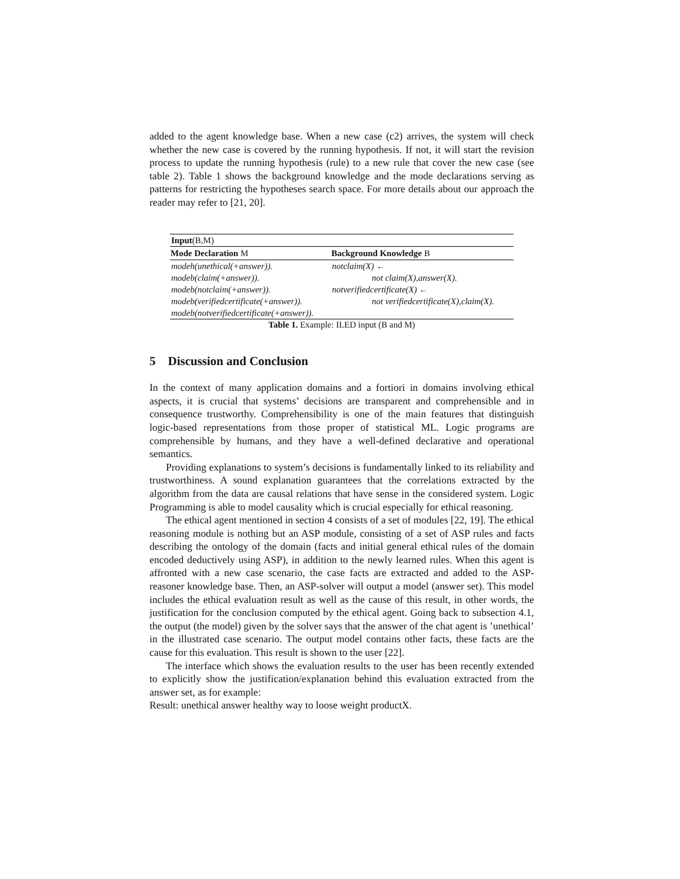added to the agent knowledge base. When a new case (c2) arrives, the system will check whether the new case is covered by the running hypothesis. If not, it will start the revision process to update the running hypothesis (rule) to a new rule that cover the new case (see table 2). Table 1 shows the background knowledge and the mode declarations serving as patterns for restricting the hypotheses search space. For more details about our approach the reader may refer to [21, 20].
| Input (B,M) | |
| Mode Declaration M | Background Knowledge B |
| modeh(unethical(+answer)). | notclaim(X) ← |
| modeb(claim(+answer)). | not claim(X),answer(X). |
| modeb(notclaim(+answer)). | notverifiedcertificate(X) ← |
| modeb(verifiedcertificate(+answer)). | not verifiedcertificate(X),claim(X). |
| modeb(notverifiedcertificate(+answer)). | |
Table 1. Example: ILED input (B and M)
5 Discussion and Conclusion
In the context of many application domains and a fortiori in domains involving ethical aspects, it is crucial that systems’ decisions are transparent and comprehensible and in consequence trustworthy. Comprehensibility is one of the main features that distinguish logic-based representations from those proper of statistical ML. Logic programs are comprehensible by humans, and they have a well-defined declarative and operational semantics.
Providing explanations to system’s decisions is fundamentally linked to its reliability and trustworthiness. A sound explanation guarantees that the correlations extracted by the algorithm from the data are causal relations that have sense in the considered system. Logic Programming is able to model causality which is crucial especially for ethical reasoning.
The ethical agent mentioned in section 4 consists of a set of modules [22, 19]. The ethical reasoning module is nothing but an ASP module, consisting of a set of ASP rules and facts describing the ontology of the domain (facts and initial general ethical rules of the domain encoded deductively using ASP), in addition to the newly learned rules. When this agent is affronted with a new case scenario, the case facts are extracted and added to the ASP-reasoner knowledge base. Then, an ASP-solver will output a model (answer set). This model includes the ethical evaluation result as well as the cause of this result, in other words, the justification for the conclusion computed by the ethical agent. Going back to subsection 4.1, the output (the model) given by the solver says that the answer of the chat agent is ’unethical’ in the illustrated case scenario. The output model contains other facts, these facts are the cause for this evaluation. This result is shown to the user [22].
The interface which shows the evaluation results to the user has been recently extended to explicitly show the justification/explanation behind this evaluation extracted from the answer set, as for example:
Result: unethical answer healthy way to loose weight productX.